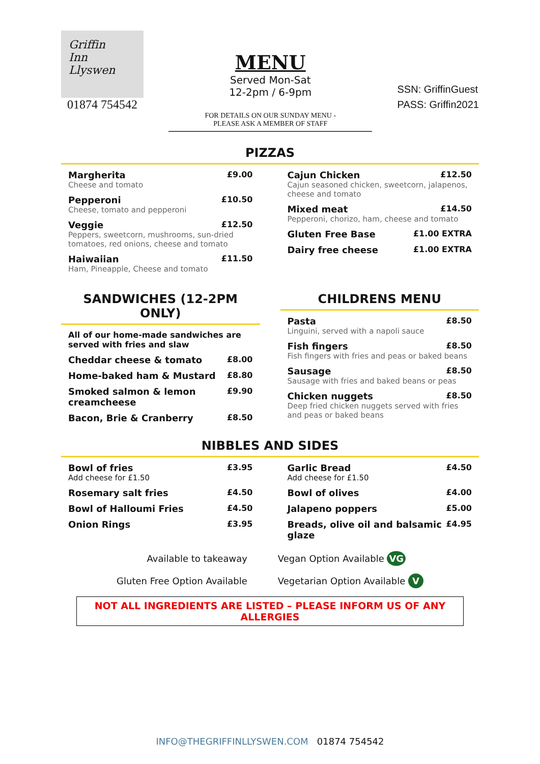Griffin
Inn
Llyswen
01874 754542
MENU
Served Mon-Sat
12-2pm / 6-9pm
FOR DETAILS ON OUR SUNDAY MENU -
PLEASE ASK A MEMBER OF STAFF
SSN: GriffinGuest
PASS: Griffin2021
PIZZAS
Margherita £9.00
Cheese and tomato
Pepperoni £10.50
Cheese, tomato and pepperoni
Veggie £12.50
Peppers, sweetcorn, mushrooms, sun-dried tomatoes, red onions, cheese and tomato
Haiwaiian £11.50
Ham, Pineapple, Cheese and tomato
Cajun Chicken £12.50
Cajun seasoned chicken, sweetcorn, jalapenos, cheese and tomato
Mixed meat £14.50
Pepperoni, chorizo, ham, cheese and tomato
Gluten Free Base £1.00 EXTRA
Dairy free cheese £1.00 EXTRA
SANDWICHES (12-2PM ONLY)
All of our home-made sandwiches are served with fries and slaw
Cheddar cheese & tomato £8.00
Home-baked ham & Mustard £8.80
Smoked salmon & lemon creamcheese £9.90
Bacon, Brie & Cranberry £8.50
CHILDRENS MENU
Pasta £8.50
Linguini, served with a napoli sauce
Fish fingers £8.50
Fish fingers with fries and peas or baked beans
Sausage £8.50
Sausage with fries and baked beans or peas
Chicken nuggets £8.50
Deep fried chicken nuggets served with fries and peas or baked beans
NIBBLES AND SIDES
Bowl of fries £3.95
Add cheese for £1.50
Rosemary salt fries £4.50
Bowl of Halloumi Fries £4.50
Onion Rings £3.95
Garlic Bread £4.50
Add cheese for £1.50
Bowl of olives £4.00
Jalapeno poppers £5.00
Breads, olive oil and balsamic glaze £4.95
Available to takeaway
Gluten Free Option Available
Vegan Option Available VG
Vegetarian Option Available V
NOT ALL INGREDIENTS ARE LISTED – PLEASE INFORM US OF ANY ALLERGIES
INFO@THEGRIFFINLLYSWEN.COM 01874 754542